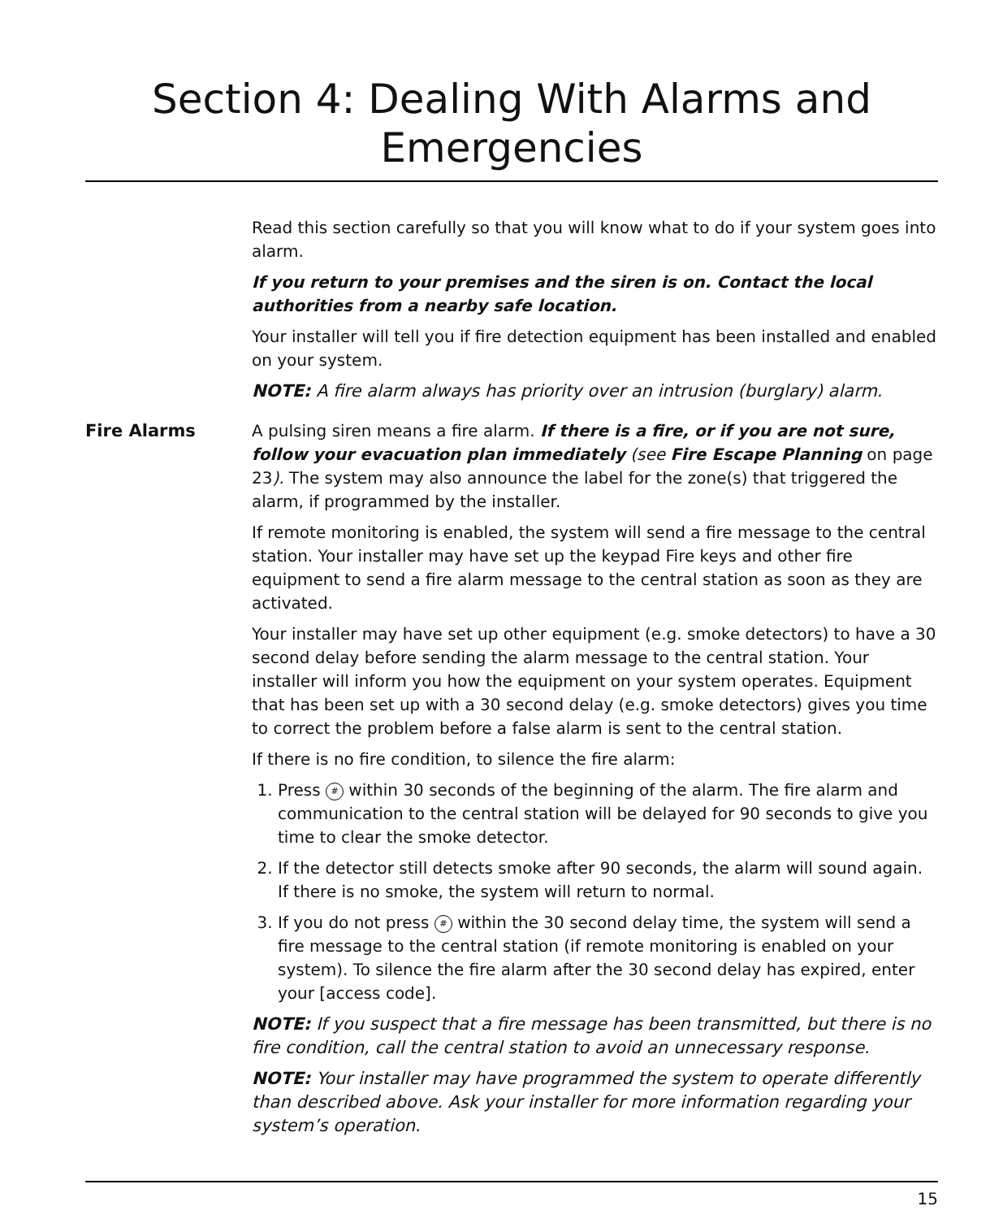Section 4: Dealing With Alarms and Emergencies
Read this section carefully so that you will know what to do if your system goes into alarm.
If you return to your premises and the siren is on. Contact the local authorities from a nearby safe location.
Your installer will tell you if fire detection equipment has been installed and enabled on your system.
NOTE: A fire alarm always has priority over an intrusion (burglary) alarm.
Fire Alarms A pulsing siren means a fire alarm. If there is a fire, or if you are not sure, follow your evacuation plan immediately (see Fire Escape Planning on page 23). The system may also announce the label for the zone(s) that triggered the alarm, if programmed by the installer.
If remote monitoring is enabled, the system will send a fire message to the central station. Your installer may have set up the keypad Fire keys and other fire equipment to send a fire alarm message to the central station as soon as they are activated.
Your installer may have set up other equipment (e.g. smoke detectors) to have a 30 second delay before sending the alarm message to the central station. Your installer will inform you how the equipment on your system operates. Equipment that has been set up with a 30 second delay (e.g. smoke detectors) gives you time to correct the problem before a false alarm is sent to the central station.
If there is no fire condition, to silence the fire alarm:
1. Press # within 30 seconds of the beginning of the alarm. The fire alarm and communication to the central station will be delayed for 90 seconds to give you time to clear the smoke detector.
2. If the detector still detects smoke after 90 seconds, the alarm will sound again. If there is no smoke, the system will return to normal.
3. If you do not press # within the 30 second delay time, the system will send a fire message to the central station (if remote monitoring is enabled on your system). To silence the fire alarm after the 30 second delay has expired, enter your [access code].
NOTE: If you suspect that a fire message has been transmitted, but there is no fire condition, call the central station to avoid an unnecessary response.
NOTE: Your installer may have programmed the system to operate differently than described above. Ask your installer for more information regarding your system’s operation.
15